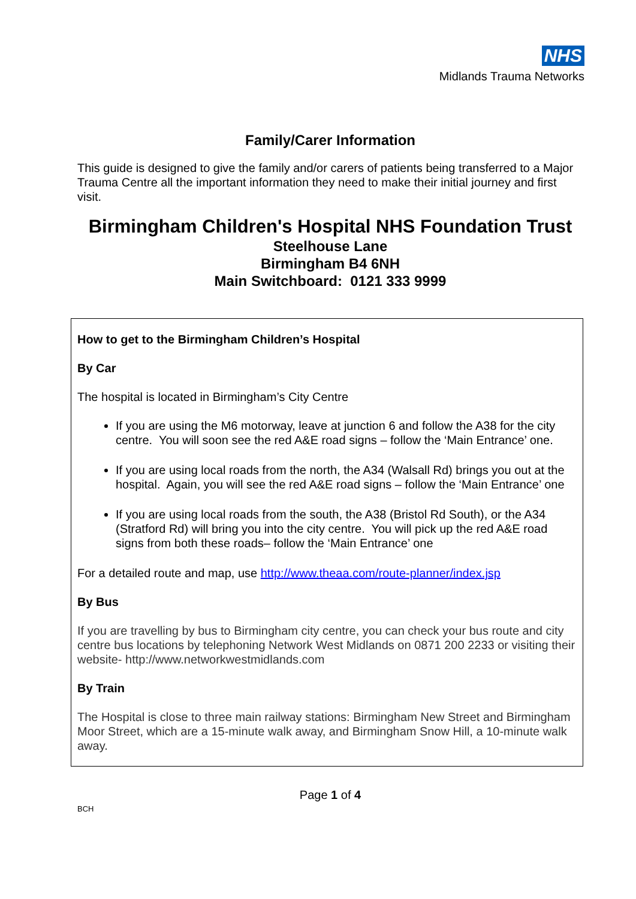NHS
Midlands Trauma Networks
Family/Carer Information
This guide is designed to give the family and/or carers of patients being transferred to a Major Trauma Centre all the important information they need to make their initial journey and first visit.
Birmingham Children's Hospital NHS Foundation Trust
Steelhouse Lane
Birmingham B4 6NH
Main Switchboard: 0121 333 9999
How to get to the Birmingham Children’s Hospital
By Car
The hospital is located in Birmingham’s City Centre
If you are using the M6 motorway, leave at junction 6 and follow the A38 for the city centre. You will soon see the red A&E road signs – follow the ‘Main Entrance’ one.
If you are using local roads from the north, the A34 (Walsall Rd) brings you out at the hospital. Again, you will see the red A&E road signs – follow the ‘Main Entrance’ one
If you are using local roads from the south, the A38 (Bristol Rd South), or the A34 (Stratford Rd) will bring you into the city centre. You will pick up the red A&E road signs from both these roads– follow the ‘Main Entrance’ one
For a detailed route and map, use http://www.theaa.com/route-planner/index.jsp
By Bus
If you are travelling by bus to Birmingham city centre, you can check your bus route and city centre bus locations by telephoning Network West Midlands on 0871 200 2233 or visiting their website- http://www.networkwestmidlands.com
By Train
The Hospital is close to three main railway stations: Birmingham New Street and Birmingham Moor Street, which are a 15-minute walk away, and Birmingham Snow Hill, a 10-minute walk away.
Page 1 of 4
BCH